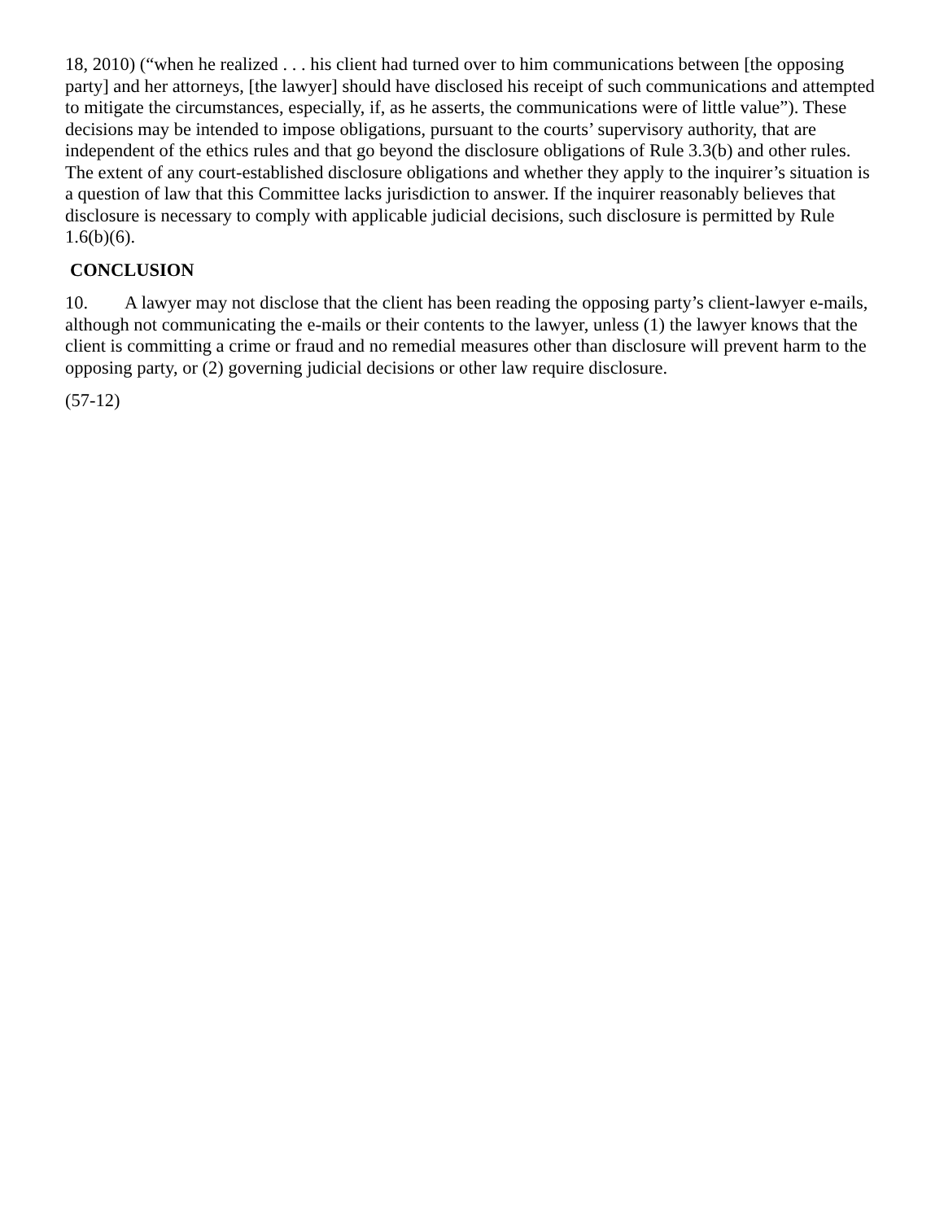18, 2010) (“when he realized . . . his client had turned over to him communications between [the opposing party] and her attorneys, [the lawyer] should have disclosed his receipt of such communications and attempted to mitigate the circumstances, especially, if, as he asserts, the communications were of little value”). These decisions may be intended to impose obligations, pursuant to the courts’ supervisory authority, that are independent of the ethics rules and that go beyond the disclosure obligations of Rule 3.3(b) and other rules. The extent of any court-established disclosure obligations and whether they apply to the inquirer’s situation is a question of law that this Committee lacks jurisdiction to answer. If the inquirer reasonably believes that disclosure is necessary to comply with applicable judicial decisions, such disclosure is permitted by Rule 1.6(b)(6).
CONCLUSION
10. A lawyer may not disclose that the client has been reading the opposing party’s client-lawyer e-mails, although not communicating the e-mails or their contents to the lawyer, unless (1) the lawyer knows that the client is committing a crime or fraud and no remedial measures other than disclosure will prevent harm to the opposing party, or (2) governing judicial decisions or other law require disclosure.
(57-12)